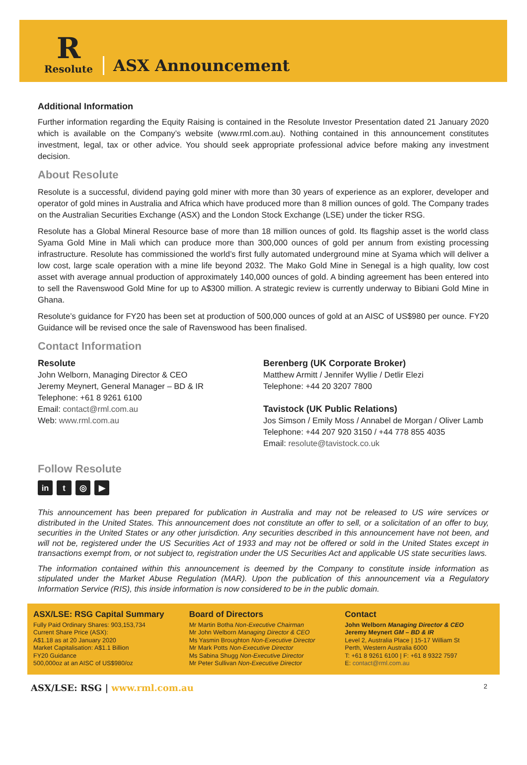R
Resolute
ASX Announcement
Additional Information
Further information regarding the Equity Raising is contained in the Resolute Investor Presentation dated 21 January 2020 which is available on the Company’s website (www.rml.com.au). Nothing contained in this announcement constitutes investment, legal, tax or other advice. You should seek appropriate professional advice before making any investment decision.
About Resolute
Resolute is a successful, dividend paying gold miner with more than 30 years of experience as an explorer, developer and operator of gold mines in Australia and Africa which have produced more than 8 million ounces of gold. The Company trades on the Australian Securities Exchange (ASX) and the London Stock Exchange (LSE) under the ticker RSG.
Resolute has a Global Mineral Resource base of more than 18 million ounces of gold. Its flagship asset is the world class Syama Gold Mine in Mali which can produce more than 300,000 ounces of gold per annum from existing processing infrastructure. Resolute has commissioned the world’s first fully automated underground mine at Syama which will deliver a low cost, large scale operation with a mine life beyond 2032. The Mako Gold Mine in Senegal is a high quality, low cost asset with average annual production of approximately 140,000 ounces of gold. A binding agreement has been entered into to sell the Ravenswood Gold Mine for up to A$300 million. A strategic review is currently underway to Bibiani Gold Mine in Ghana.
Resolute’s guidance for FY20 has been set at production of 500,000 ounces of gold at an AISC of US$980 per ounce. FY20 Guidance will be revised once the sale of Ravenswood has been finalised.
Contact Information
Resolute
John Welborn, Managing Director & CEO
Jeremy Meynert, General Manager – BD & IR
Telephone: +61 8 9261 6100
Email: contact@rml.com.au
Web: www.rml.com.au
Berenberg (UK Corporate Broker)
Matthew Armitt / Jennifer Wyllie / Detlir Elezi
Telephone: +44 20 3207 7800
Tavistock (UK Public Relations)
Jos Simson / Emily Moss / Annabel de Morgan / Oliver Lamb
Telephone: +44 207 920 3150 / +44 778 855 4035
Email: resolute@tavistock.co.uk
Follow Resolute
in t ◎ ▶
This announcement has been prepared for publication in Australia and may not be released to US wire services or distributed in the United States. This announcement does not constitute an offer to sell, or a solicitation of an offer to buy, securities in the United States or any other jurisdiction. Any securities described in this announcement have not been, and will not be, registered under the US Securities Act of 1933 and may not be offered or sold in the United States except in transactions exempt from, or not subject to, registration under the US Securities Act and applicable US state securities laws.
The information contained within this announcement is deemed by the Company to constitute inside information as stipulated under the Market Abuse Regulation (MAR). Upon the publication of this announcement via a Regulatory Information Service (RIS), this inside information is now considered to be in the public domain.
ASX/LSE: RSG Capital Summary
Fully Paid Ordinary Shares: 903,153,734
Current Share Price (ASX):
A$1.18 as at 20 January 2020
Market Capitalisation: A$1.1 Billion
FY20 Guidance
500,000oz at an AISC of US$980/oz
Board of Directors
Mr Martin Botha Non-Executive Chairman
Mr John Welborn Managing Director & CEO
Ms Yasmin Broughton Non-Executive Director
Mr Mark Potts Non-Executive Director
Ms Sabina Shugg Non-Executive Director
Mr Peter Sullivan Non-Executive Director
Contact
John Welborn Managing Director & CEO
Jeremy Meynert GM – BD & IR
Level 2, Australia Place | 15-17 William St
Perth, Western Australia 6000
T: +61 8 9261 6100 | F: +61 8 9322 7597
E: contact@rml.com.au
ASX/LSE: RSG | www.rml.com.au
2